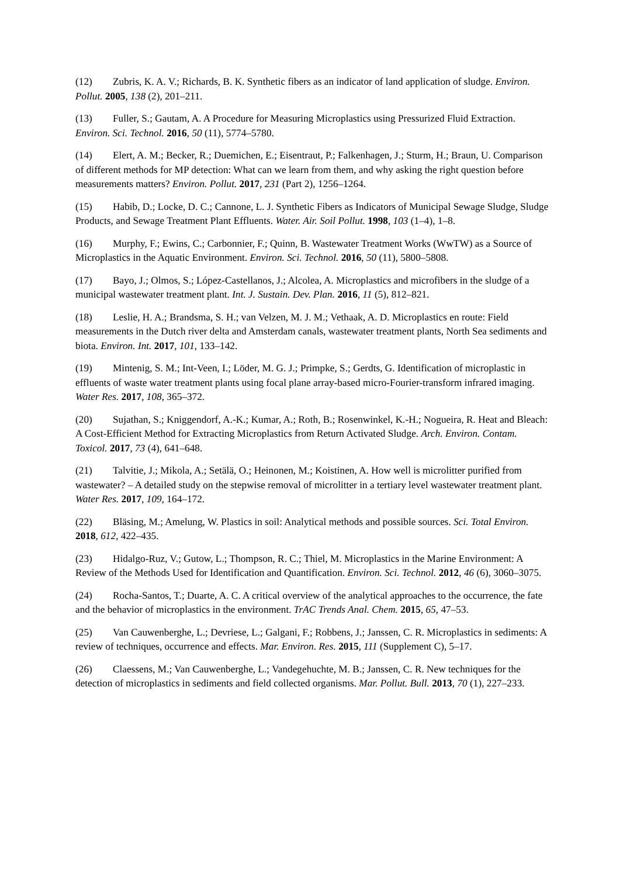(12) Zubris, K. A. V.; Richards, B. K. Synthetic fibers as an indicator of land application of sludge. Environ. Pollut. 2005, 138 (2), 201–211.
(13) Fuller, S.; Gautam, A. A Procedure for Measuring Microplastics using Pressurized Fluid Extraction. Environ. Sci. Technol. 2016, 50 (11), 5774–5780.
(14) Elert, A. M.; Becker, R.; Duemichen, E.; Eisentraut, P.; Falkenhagen, J.; Sturm, H.; Braun, U. Comparison of different methods for MP detection: What can we learn from them, and why asking the right question before measurements matters? Environ. Pollut. 2017, 231 (Part 2), 1256–1264.
(15) Habib, D.; Locke, D. C.; Cannone, L. J. Synthetic Fibers as Indicators of Municipal Sewage Sludge, Sludge Products, and Sewage Treatment Plant Effluents. Water. Air. Soil Pollut. 1998, 103 (1–4), 1–8.
(16) Murphy, F.; Ewins, C.; Carbonnier, F.; Quinn, B. Wastewater Treatment Works (WwTW) as a Source of Microplastics in the Aquatic Environment. Environ. Sci. Technol. 2016, 50 (11), 5800–5808.
(17) Bayo, J.; Olmos, S.; López-Castellanos, J.; Alcolea, A. Microplastics and microfibers in the sludge of a municipal wastewater treatment plant. Int. J. Sustain. Dev. Plan. 2016, 11 (5), 812–821.
(18) Leslie, H. A.; Brandsma, S. H.; van Velzen, M. J. M.; Vethaak, A. D. Microplastics en route: Field measurements in the Dutch river delta and Amsterdam canals, wastewater treatment plants, North Sea sediments and biota. Environ. Int. 2017, 101, 133–142.
(19) Mintenig, S. M.; Int-Veen, I.; Löder, M. G. J.; Primpke, S.; Gerdts, G. Identification of microplastic in effluents of waste water treatment plants using focal plane array-based micro-Fourier-transform infrared imaging. Water Res. 2017, 108, 365–372.
(20) Sujathan, S.; Kniggendorf, A.-K.; Kumar, A.; Roth, B.; Rosenwinkel, K.-H.; Nogueira, R. Heat and Bleach: A Cost-Efficient Method for Extracting Microplastics from Return Activated Sludge. Arch. Environ. Contam. Toxicol. 2017, 73 (4), 641–648.
(21) Talvitie, J.; Mikola, A.; Setälä, O.; Heinonen, M.; Koistinen, A. How well is microlitter purified from wastewater? – A detailed study on the stepwise removal of microlitter in a tertiary level wastewater treatment plant. Water Res. 2017, 109, 164–172.
(22) Bläsing, M.; Amelung, W. Plastics in soil: Analytical methods and possible sources. Sci. Total Environ. 2018, 612, 422–435.
(23) Hidalgo-Ruz, V.; Gutow, L.; Thompson, R. C.; Thiel, M. Microplastics in the Marine Environment: A Review of the Methods Used for Identification and Quantification. Environ. Sci. Technol. 2012, 46 (6), 3060–3075.
(24) Rocha-Santos, T.; Duarte, A. C. A critical overview of the analytical approaches to the occurrence, the fate and the behavior of microplastics in the environment. TrAC Trends Anal. Chem. 2015, 65, 47–53.
(25) Van Cauwenberghe, L.; Devriese, L.; Galgani, F.; Robbens, J.; Janssen, C. R. Microplastics in sediments: A review of techniques, occurrence and effects. Mar. Environ. Res. 2015, 111 (Supplement C), 5–17.
(26) Claessens, M.; Van Cauwenberghe, L.; Vandegehuchte, M. B.; Janssen, C. R. New techniques for the detection of microplastics in sediments and field collected organisms. Mar. Pollut. Bull. 2013, 70 (1), 227–233.